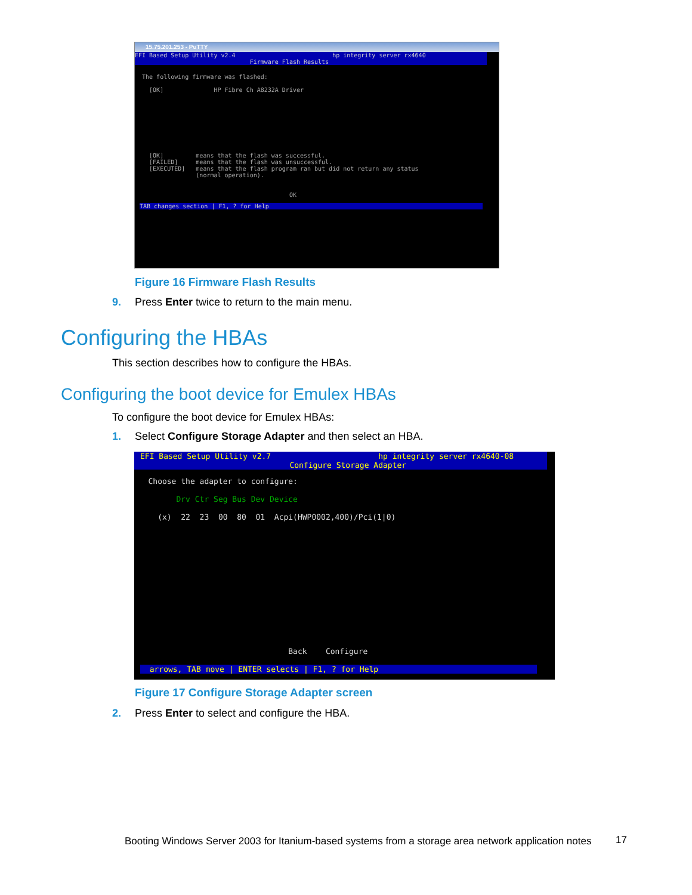15.75.201.253 - PuTTY
EFI Based Setup Utility v2.4                           hp integrity server rx4640
                                Firmware Flash Results
  The following firmware was flashed:

    [OK]              HP Fibre Ch A8232A Driver









    [OK]         means that the flash was successful.
    [FAILED]     means that the flash was unsuccessful.
    [EXECUTED]   means that the flash program ran but did not return any status
                 (normal operation).


                                           OK
TAB changes section | F1, ? for Help
Figure 16 Firmware Flash Results
9. Press Enter twice to return to the main menu.
Configuring the HBAs
This section describes how to configure the HBAs.
Configuring the boot device for Emulex HBAs
To configure the boot device for Emulex HBAs:
1. Select Configure Storage Adapter and then select an HBA.
EFI Based Setup Utility v2.7                       hp integrity server rx4640-08
                                Configure Storage Adapter
   Choose the adapter to configure:

         Drv Ctr Seg Bus Dev Device

     (x)  22  23  00  80  01  Acpi(HWP0002,400)/Pci(1|0)














                                 Back    Configure
  arrows, TAB move | ENTER selects | F1, ? for Help
Figure 17 Configure Storage Adapter screen
2. Press Enter to select and configure the HBA.
Booting Windows Server 2003 for Itanium-based systems from a storage area network application notes
17